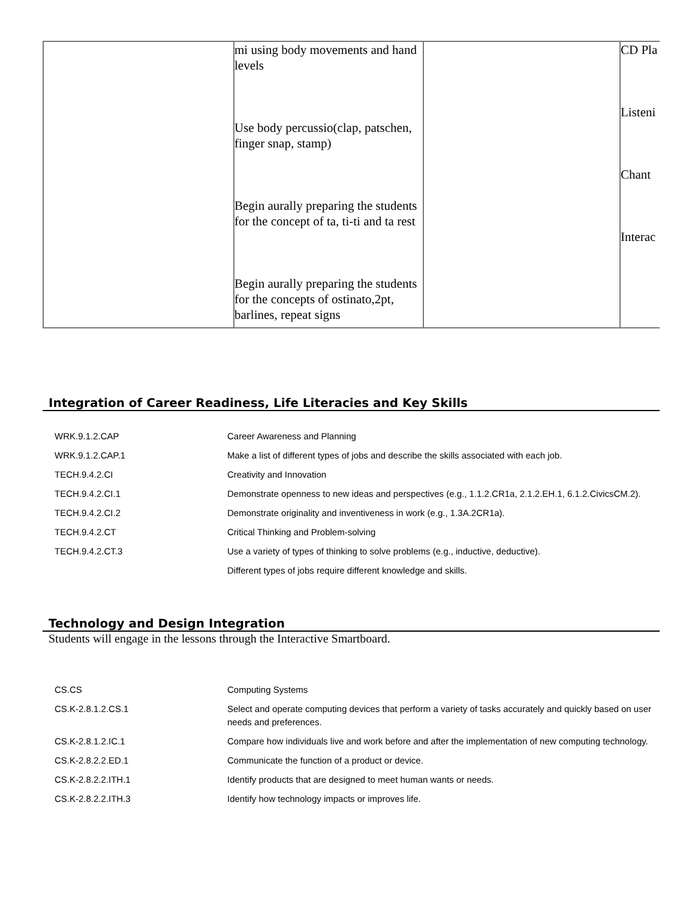| | mi using body movements and hand levels Use body percussio(clap, patschen, finger snap, stamp) Begin aurally preparing the students for the concept of ta, ti-ti and ta rest Begin aurally preparing the students for the concepts of ostinato,2pt, barlines, repeat signs | | CD Pla Listeni Chant Interac |
Integration of Career Readiness, Life Literacies and Key Skills
| WRK.9.1.2.CAP | Career Awareness and Planning |
| WRK.9.1.2.CAP.1 | Make a list of different types of jobs and describe the skills associated with each job. |
| TECH.9.4.2.CI | Creativity and Innovation |
| TECH.9.4.2.CI.1 | Demonstrate openness to new ideas and perspectives (e.g., 1.1.2.CR1a, 2.1.2.EH.1, 6.1.2.CivicsCM.2). |
| TECH.9.4.2.CI.2 | Demonstrate originality and inventiveness in work (e.g., 1.3A.2CR1a). |
| TECH.9.4.2.CT | Critical Thinking and Problem-solving |
| TECH.9.4.2.CT.3 | Use a variety of types of thinking to solve problems (e.g., inductive, deductive). |
| | Different types of jobs require different knowledge and skills. |
Technology and Design Integration
Students will engage in the lessons through the Interactive Smartboard.
| CS.CS | Computing Systems |
| CS.K-2.8.1.2.CS.1 | Select and operate computing devices that perform a variety of tasks accurately and quickly based on user needs and preferences. |
| CS.K-2.8.1.2.IC.1 | Compare how individuals live and work before and after the implementation of new computing technology. |
| CS.K-2.8.2.2.ED.1 | Communicate the function of a product or device. |
| CS.K-2.8.2.2.ITH.1 | Identify products that are designed to meet human wants or needs. |
| CS.K-2.8.2.2.ITH.3 | Identify how technology impacts or improves life. |